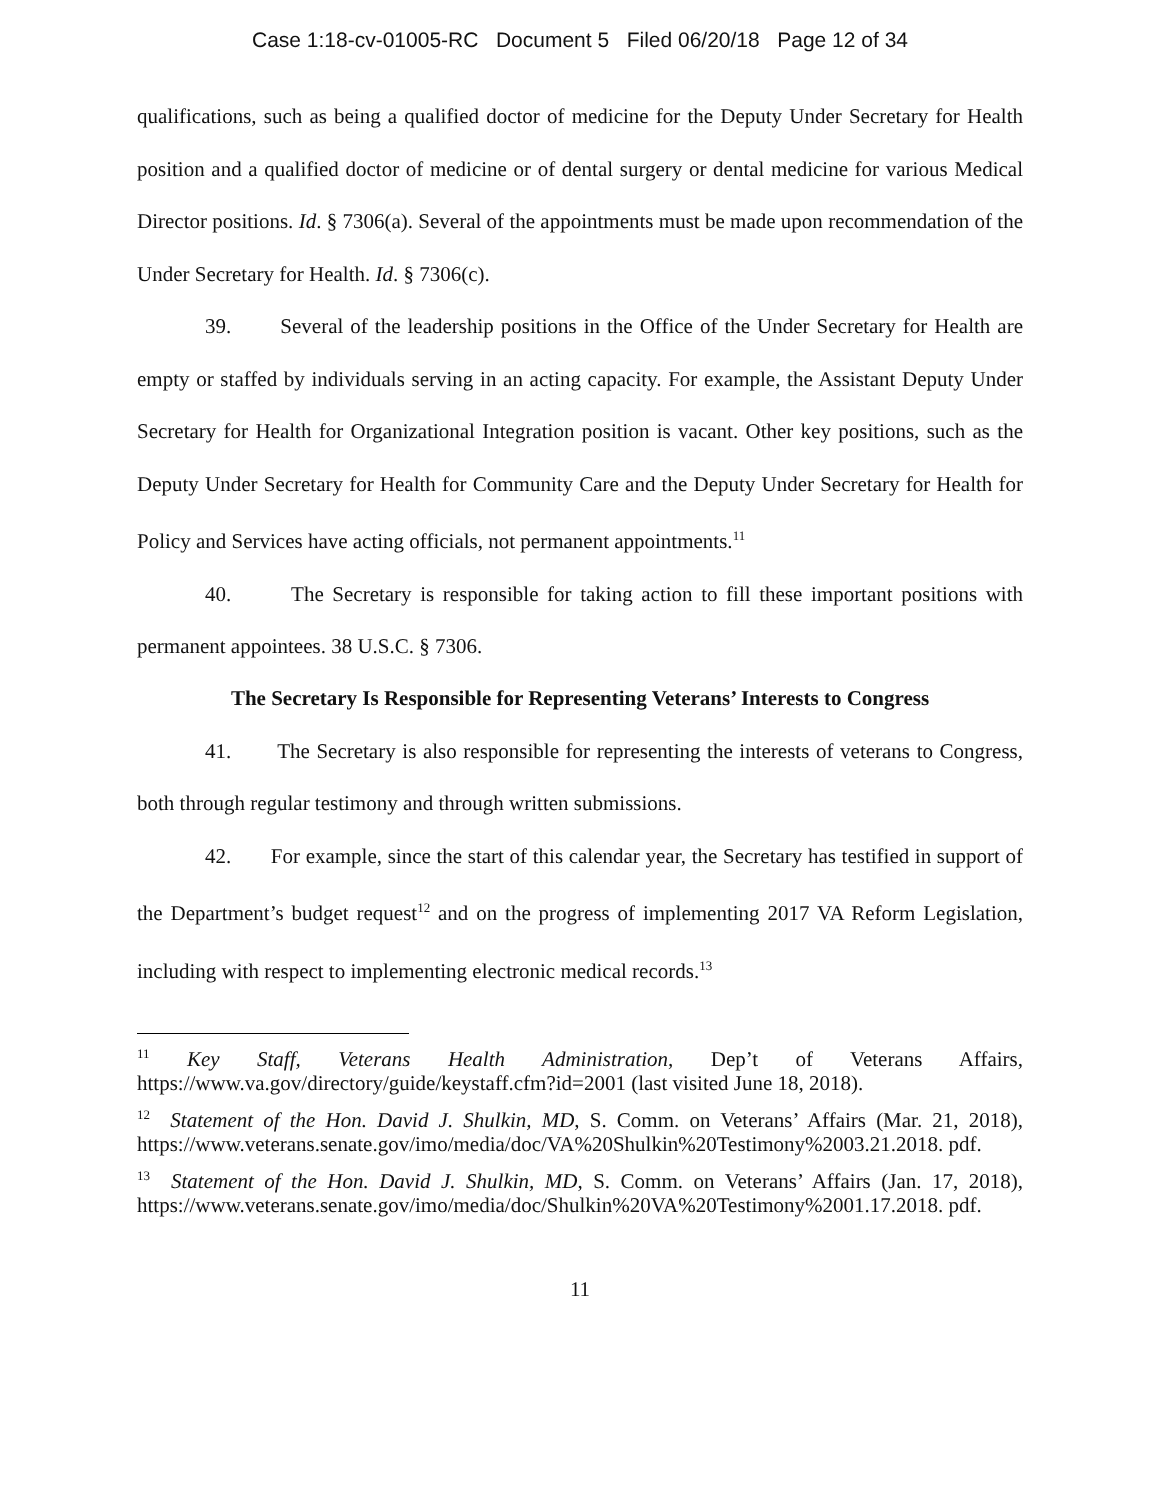Case 1:18-cv-01005-RC Document 5 Filed 06/20/18 Page 12 of 34
qualifications, such as being a qualified doctor of medicine for the Deputy Under Secretary for Health position and a qualified doctor of medicine or of dental surgery or dental medicine for various Medical Director positions. Id. § 7306(a). Several of the appointments must be made upon recommendation of the Under Secretary for Health. Id. § 7306(c).
39. Several of the leadership positions in the Office of the Under Secretary for Health are empty or staffed by individuals serving in an acting capacity. For example, the Assistant Deputy Under Secretary for Health for Organizational Integration position is vacant. Other key positions, such as the Deputy Under Secretary for Health for Community Care and the Deputy Under Secretary for Health for Policy and Services have acting officials, not permanent appointments.<sup>11</sup>
40. The Secretary is responsible for taking action to fill these important positions with permanent appointees. 38 U.S.C. § 7306.
The Secretary Is Responsible for Representing Veterans’ Interests to Congress
41. The Secretary is also responsible for representing the interests of veterans to Congress, both through regular testimony and through written submissions.
42. For example, since the start of this calendar year, the Secretary has testified in support of the Department’s budget request<sup>12</sup> and on the progress of implementing 2017 VA Reform Legislation, including with respect to implementing electronic medical records.<sup>13</sup>
<sup>11</sup> Key Staff, Veterans Health Administration, Dep’t of Veterans Affairs, https://www.va.gov/directory/guide/keystaff.cfm?id=2001 (last visited June 18, 2018).
<sup>12</sup> Statement of the Hon. David J. Shulkin, MD, S. Comm. on Veterans’ Affairs (Mar. 21, 2018), https://www.veterans.senate.gov/imo/media/doc/VA%20Shulkin%20Testimony%2003.21.2018. pdf.
<sup>13</sup> Statement of the Hon. David J. Shulkin, MD, S. Comm. on Veterans’ Affairs (Jan. 17, 2018), https://www.veterans.senate.gov/imo/media/doc/Shulkin%20VA%20Testimony%2001.17.2018. pdf.
11